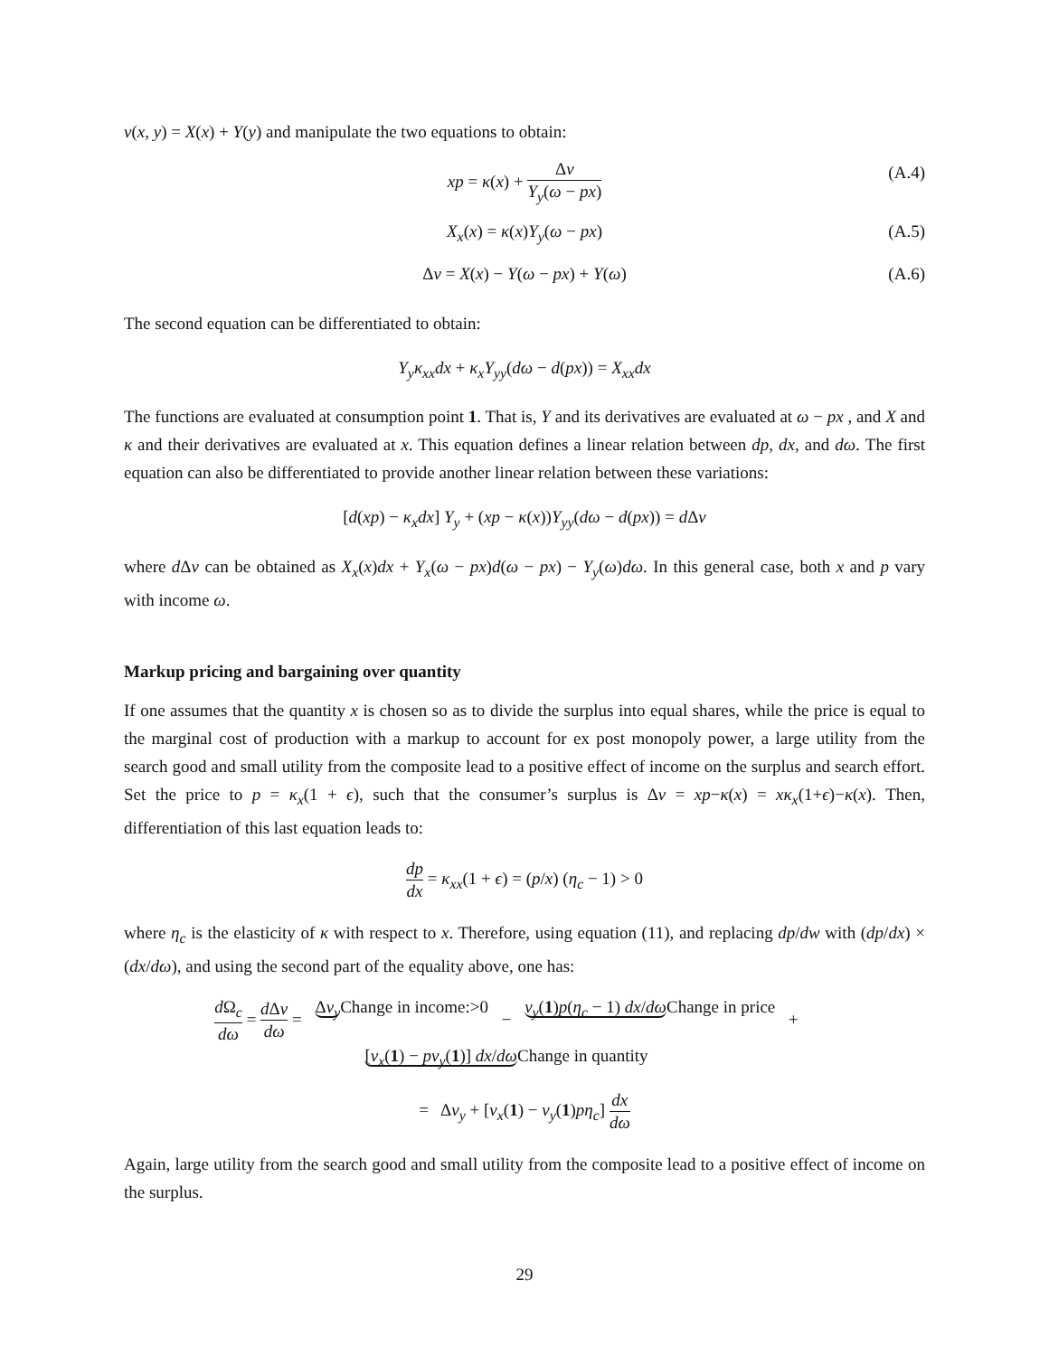v(x, y) = X(x) + Y(y) and manipulate the two equations to obtain:
xp = κ(x) + Δv Y<sub>y</sub>(ω − px) (A.4)
X<sub>x</sub>(x) = κ(x)Y<sub>y</sub>(ω − px) (A.5)
Δv = X(x) − Y(ω − px) + Y(ω) (A.6)
The second equation can be differentiated to obtain:
Y<sub>y</sub>κ<sub>xx</sub>dx + κ<sub>x</sub>Y<sub>yy</sub>(dω − d(px)) = X<sub>xx</sub>dx
The functions are evaluated at consumption point 1. That is, Y and its derivatives are evaluated at ω − px , and X and κ and their derivatives are evaluated at x. This equation defines a linear relation between dp, dx, and dω. The first equation can also be differentiated to provide another linear relation between these variations:
[d(xp) − κ<sub>x</sub>dx] Y<sub>y</sub> + (xp − κ(x))Y<sub>yy</sub>(dω − d(px)) = d Δv
where d Δv can be obtained as X<sub>x</sub>(x)dx + Y<sub>x</sub>(ω − px)d(ω − px) − Y<sub>y</sub>(ω)dω. In this general case, both x and p vary with income ω.
Markup pricing and bargaining over quantity
If one assumes that the quantity x is chosen so as to divide the surplus into equal shares, while the price is equal to the marginal cost of production with a markup to account for ex post monopoly power, a large utility from the search good and small utility from the composite lead to a positive effect of income on the surplus and search effort. Set the price to p = κ<sub>x</sub>(1 + ϵ), such that the consumer’s surplus is Δv = xp−κ(x) = xκ<sub>x</sub>(1+ϵ)−κ(x). Then, differentiation of this last equation leads to:
dp dx = κ<sub>xx</sub>(1 + ϵ) = (p/x) (η<sub>c</sub> − 1) > 0
where η<sub>c</sub> is the elasticity of κ with respect to x. Therefore, using equation (11), and replacing dp/dw with (dp/dx) × (dx/dω), and using the second part of the equality above, one has:
d Ω<sub>c</sub> dω = d Δv dω = Δv<sub>y</sub> Change in income:>0 − v<sub>y</sub>(1)p(η<sub>c</sub> − 1) dx/dω Change in price + [v<sub>x</sub>(1) − pv<sub>y</sub>(1)] dx/dω Change in quantity
= Δv<sub>y</sub> + [v<sub>x</sub>(1) − v<sub>y</sub>(1)pη<sub>c</sub>] dx dω
Again, large utility from the search good and small utility from the composite lead to a positive effect of income on the surplus.
29